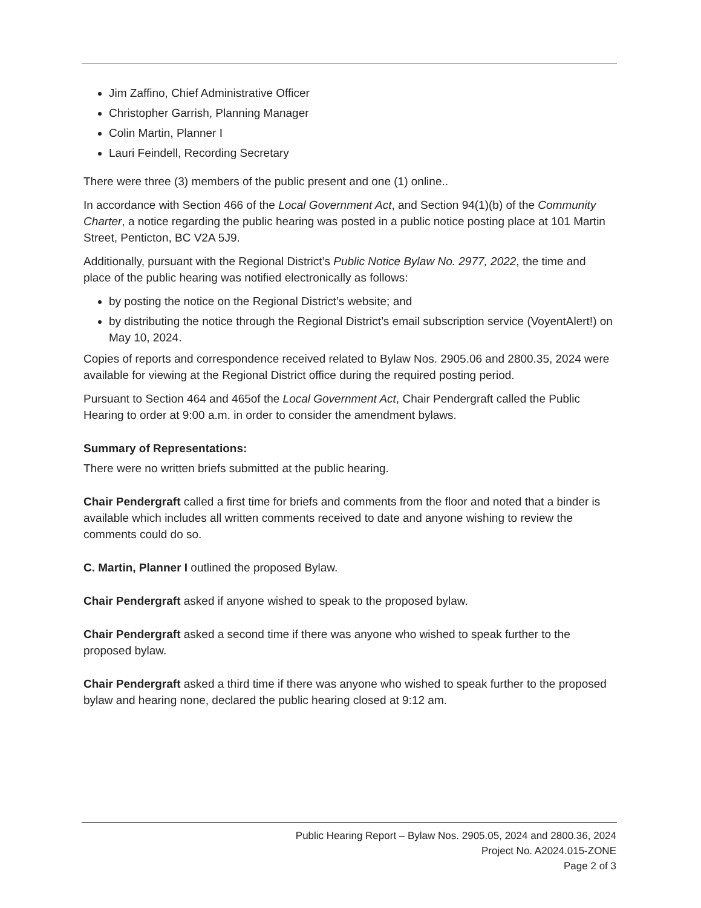Jim Zaffino, Chief Administrative Officer
Christopher Garrish, Planning Manager
Colin Martin, Planner I
Lauri Feindell, Recording Secretary
There were three (3) members of the public present and one (1) online..
In accordance with Section 466 of the Local Government Act, and Section 94(1)(b) of the Community Charter, a notice regarding the public hearing was posted in a public notice posting place at 101 Martin Street, Penticton, BC V2A 5J9.
Additionally, pursuant with the Regional District’s Public Notice Bylaw No. 2977, 2022, the time and place of the public hearing was notified electronically as follows:
by posting the notice on the Regional District’s website; and
by distributing the notice through the Regional District’s email subscription service (VoyentAlert!) on May 10, 2024.
Copies of reports and correspondence received related to Bylaw Nos. 2905.06 and 2800.35, 2024 were available for viewing at the Regional District office during the required posting period.
Pursuant to Section 464 and 465of the Local Government Act, Chair Pendergraft called the Public Hearing to order at 9:00 a.m. in order to consider the amendment bylaws.
Summary of Representations:
There were no written briefs submitted at the public hearing.
Chair Pendergraft called a first time for briefs and comments from the floor and noted that a binder is available which includes all written comments received to date and anyone wishing to review the comments could do so.
C. Martin, Planner I outlined the proposed Bylaw.
Chair Pendergraft asked if anyone wished to speak to the proposed bylaw.
Chair Pendergraft asked a second time if there was anyone who wished to speak further to the proposed bylaw.
Chair Pendergraft asked a third time if there was anyone who wished to speak further to the proposed bylaw and hearing none, declared the public hearing closed at 9:12 am.
Public Hearing Report – Bylaw Nos. 2905.05, 2024 and 2800.36, 2024
Project No. A2024.015-ZONE
Page 2 of 3